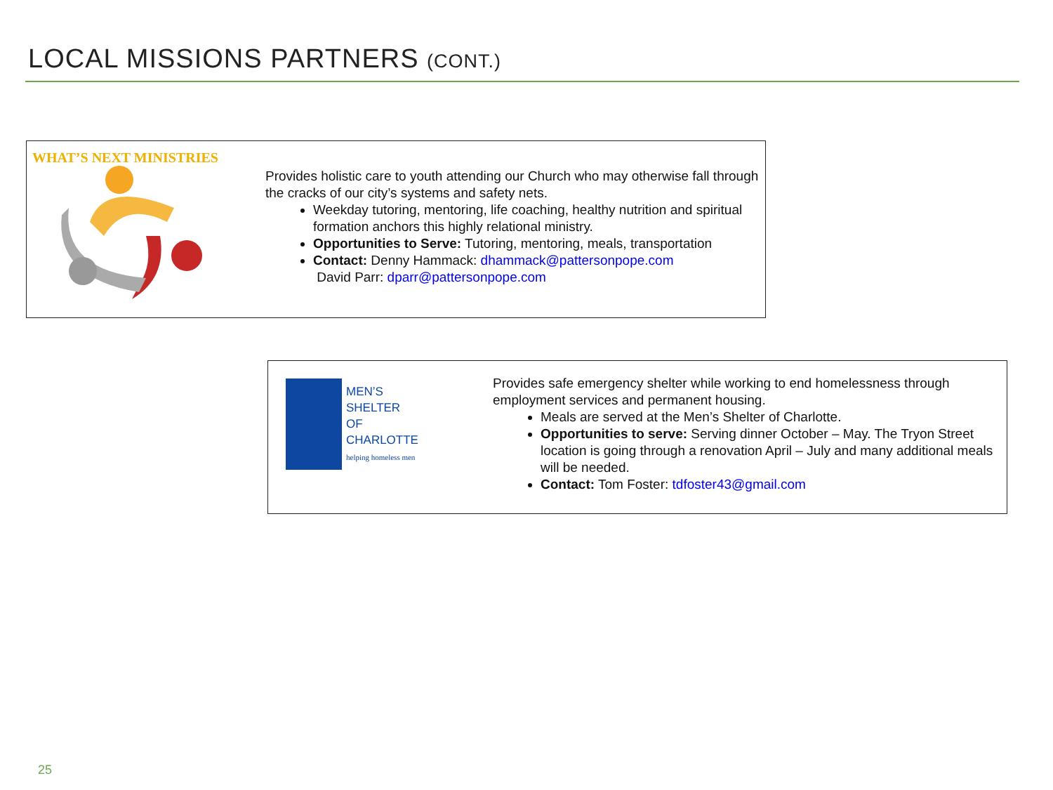LOCAL MISSIONS PARTNERS (CONT.)
WHAT’S NEXT MINISTRIES
Provides holistic care to youth attending our Church who may otherwise fall through the cracks of our city’s systems and safety nets.
Weekday tutoring, mentoring, life coaching, healthy nutrition and spiritual formation anchors this highly relational ministry.
Opportunities to Serve: Tutoring, mentoring, meals, transportation
Contact: Denny Hammack: dhammack@pattersonpope.com
David Parr: dparr@pattersonpope.com
MEN’S
SHELTER
OF
CHARLOTTE
helping homeless men
Provides safe emergency shelter while working to end homelessness through employment services and permanent housing.
Meals are served at the Men’s Shelter of Charlotte.
Opportunities to serve: Serving dinner October – May. The Tryon Street location is going through a renovation April – July and many additional meals will be needed.
Contact: Tom Foster: tdfoster43@gmail.com
25